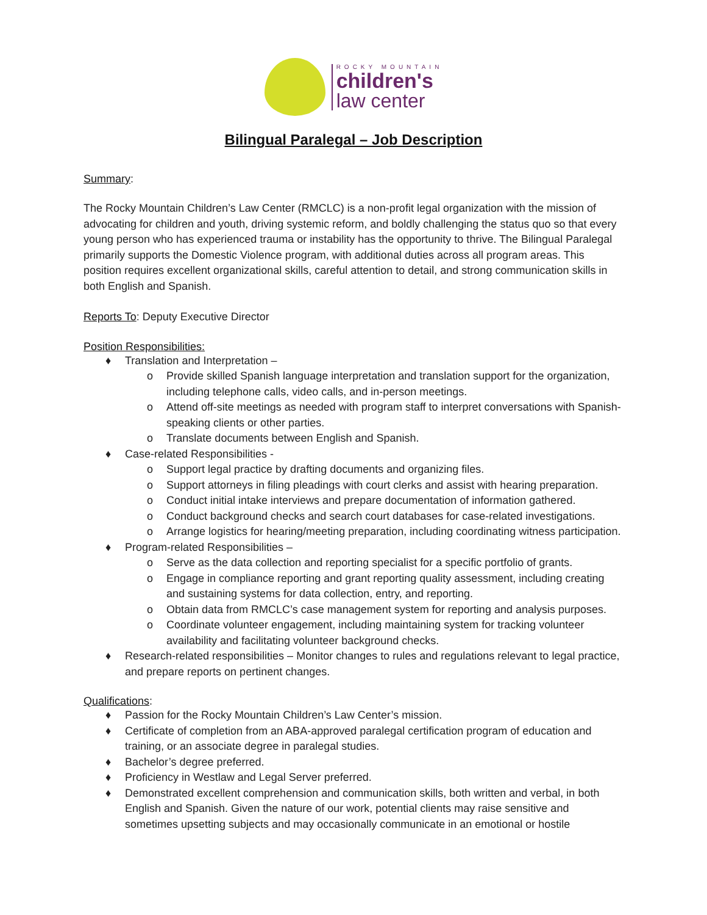ROCKY MOUNTAIN
children's
law center
Bilingual Paralegal – Job Description
Summary:
The Rocky Mountain Children’s Law Center (RMCLC) is a non-profit legal organization with the mission of advocating for children and youth, driving systemic reform, and boldly challenging the status quo so that every young person who has experienced trauma or instability has the opportunity to thrive. The Bilingual Paralegal primarily supports the Domestic Violence program, with additional duties across all program areas. This position requires excellent organizational skills, careful attention to detail, and strong communication skills in both English and Spanish.
Reports To: Deputy Executive Director
Position Responsibilities:
♦ Translation and Interpretation –
o Provide skilled Spanish language interpretation and translation support for the organization, including telephone calls, video calls, and in-person meetings.
o Attend off-site meetings as needed with program staff to interpret conversations with Spanish-speaking clients or other parties.
o Translate documents between English and Spanish.
♦ Case-related Responsibilities -
o Support legal practice by drafting documents and organizing files.
o Support attorneys in filing pleadings with court clerks and assist with hearing preparation.
o Conduct initial intake interviews and prepare documentation of information gathered.
o Conduct background checks and search court databases for case-related investigations.
o Arrange logistics for hearing/meeting preparation, including coordinating witness participation.
♦ Program-related Responsibilities –
o Serve as the data collection and reporting specialist for a specific portfolio of grants.
o Engage in compliance reporting and grant reporting quality assessment, including creating and sustaining systems for data collection, entry, and reporting.
o Obtain data from RMCLC’s case management system for reporting and analysis purposes.
o Coordinate volunteer engagement, including maintaining system for tracking volunteer availability and facilitating volunteer background checks.
♦ Research-related responsibilities – Monitor changes to rules and regulations relevant to legal practice, and prepare reports on pertinent changes.
Qualifications:
♦ Passion for the Rocky Mountain Children’s Law Center’s mission.
♦ Certificate of completion from an ABA-approved paralegal certification program of education and training, or an associate degree in paralegal studies.
♦ Bachelor’s degree preferred.
♦ Proficiency in Westlaw and Legal Server preferred.
♦ Demonstrated excellent comprehension and communication skills, both written and verbal, in both English and Spanish. Given the nature of our work, potential clients may raise sensitive and sometimes upsetting subjects and may occasionally communicate in an emotional or hostile